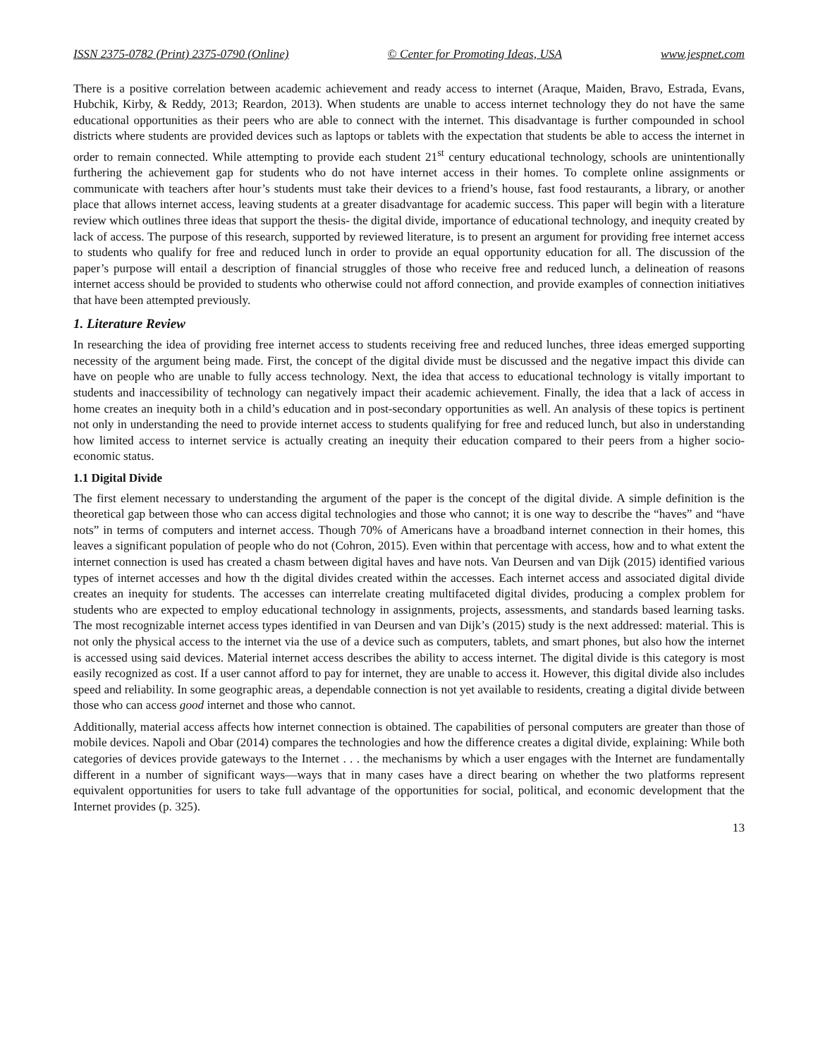ISSN 2375-0782 (Print) 2375-0790 (Online) © Center for Promoting Ideas, USA www.jespnet.com
There is a positive correlation between academic achievement and ready access to internet (Araque, Maiden, Bravo, Estrada, Evans, Hubchik, Kirby, & Reddy, 2013; Reardon, 2013). When students are unable to access internet technology they do not have the same educational opportunities as their peers who are able to connect with the internet. This disadvantage is further compounded in school districts where students are provided devices such as laptops or tablets with the expectation that students be able to access the internet in order to remain connected. While attempting to provide each student 21<sup>st</sup> century educational technology, schools are unintentionally furthering the achievement gap for students who do not have internet access in their homes. To complete online assignments or communicate with teachers after hour’s students must take their devices to a friend’s house, fast food restaurants, a library, or another place that allows internet access, leaving students at a greater disadvantage for academic success. This paper will begin with a literature review which outlines three ideas that support the thesis- the digital divide, importance of educational technology, and inequity created by lack of access. The purpose of this research, supported by reviewed literature, is to present an argument for providing free internet access to students who qualify for free and reduced lunch in order to provide an equal opportunity education for all. The discussion of the paper’s purpose will entail a description of financial struggles of those who receive free and reduced lunch, a delineation of reasons internet access should be provided to students who otherwise could not afford connection, and provide examples of connection initiatives that have been attempted previously.
1. Literature Review
In researching the idea of providing free internet access to students receiving free and reduced lunches, three ideas emerged supporting necessity of the argument being made. First, the concept of the digital divide must be discussed and the negative impact this divide can have on people who are unable to fully access technology. Next, the idea that access to educational technology is vitally important to students and inaccessibility of technology can negatively impact their academic achievement. Finally, the idea that a lack of access in home creates an inequity both in a child’s education and in post-secondary opportunities as well. An analysis of these topics is pertinent not only in understanding the need to provide internet access to students qualifying for free and reduced lunch, but also in understanding how limited access to internet service is actually creating an inequity their education compared to their peers from a higher socio-economic status.
1.1 Digital Divide
The first element necessary to understanding the argument of the paper is the concept of the digital divide. A simple definition is the theoretical gap between those who can access digital technologies and those who cannot; it is one way to describe the “haves” and “have nots” in terms of computers and internet access. Though 70% of Americans have a broadband internet connection in their homes, this leaves a significant population of people who do not (Cohron, 2015). Even within that percentage with access, how and to what extent the internet connection is used has created a chasm between digital haves and have nots. Van Deursen and van Dijk (2015) identified various types of internet accesses and how th the digital divides created within the accesses. Each internet access and associated digital divide creates an inequity for students. The accesses can interrelate creating multifaceted digital divides, producing a complex problem for students who are expected to employ educational technology in assignments, projects, assessments, and standards based learning tasks. The most recognizable internet access types identified in van Deursen and van Dijk’s (2015) study is the next addressed: material. This is not only the physical access to the internet via the use of a device such as computers, tablets, and smart phones, but also how the internet is accessed using said devices. Material internet access describes the ability to access internet. The digital divide is this category is most easily recognized as cost. If a user cannot afford to pay for internet, they are unable to access it. However, this digital divide also includes speed and reliability. In some geographic areas, a dependable connection is not yet available to residents, creating a digital divide between those who can access good internet and those who cannot.
Additionally, material access affects how internet connection is obtained. The capabilities of personal computers are greater than those of mobile devices. Napoli and Obar (2014) compares the technologies and how the difference creates a digital divide, explaining: While both categories of devices provide gateways to the Internet . . . the mechanisms by which a user engages with the Internet are fundamentally different in a number of significant ways—ways that in many cases have a direct bearing on whether the two platforms represent equivalent opportunities for users to take full advantage of the opportunities for social, political, and economic development that the Internet provides (p. 325).
13